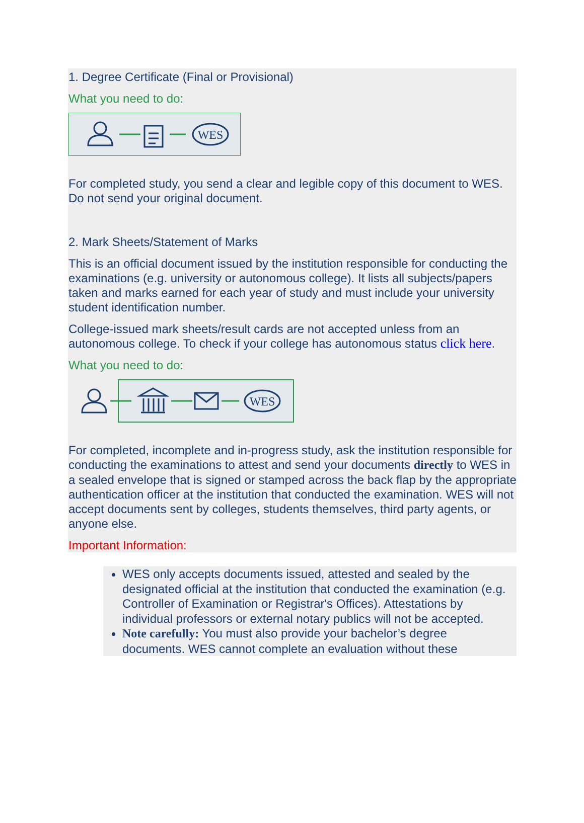1. Degree Certificate (Final or Provisional)
What you need to do:
WES
For completed study, you send a clear and legible copy of this document to WES. Do not send your original document.
2. Mark Sheets/Statement of Marks
This is an official document issued by the institution responsible for conducting the examinations (e.g. university or autonomous college). It lists all subjects/papers taken and marks earned for each year of study and must include your university student identification number.
College-issued mark sheets/result cards are not accepted unless from an autonomous college. To check if your college has autonomous status click here.
What you need to do:
WES
For completed, incomplete and in-progress study, ask the institution responsible for conducting the examinations to attest and send your documents directly to WES in a sealed envelope that is signed or stamped across the back flap by the appropriate authentication officer at the institution that conducted the examination. WES will not accept documents sent by colleges, students themselves, third party agents, or anyone else.
Important Information:
WES only accepts documents issued, attested and sealed by the designated official at the institution that conducted the examination (e.g. Controller of Examination or Registrar's Offices). Attestations by individual professors or external notary publics will not be accepted.
Note carefully: You must also provide your bachelor’s degree documents. WES cannot complete an evaluation without these